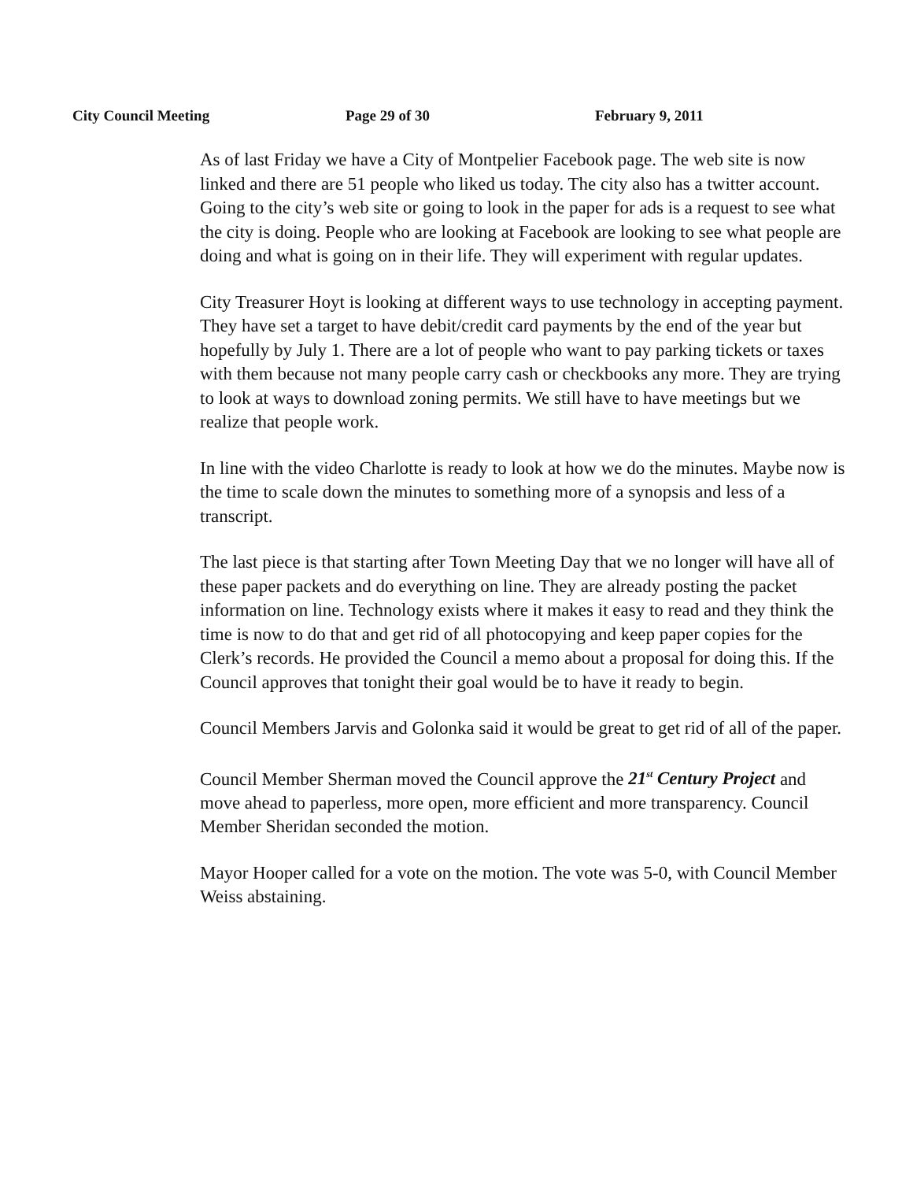City Council Meeting Page 29 of 30 February 9, 2011
As of last Friday we have a City of Montpelier Facebook page. The web site is now linked and there are 51 people who liked us today. The city also has a twitter account. Going to the city’s web site or going to look in the paper for ads is a request to see what the city is doing. People who are looking at Facebook are looking to see what people are doing and what is going on in their life. They will experiment with regular updates.
City Treasurer Hoyt is looking at different ways to use technology in accepting payment. They have set a target to have debit/credit card payments by the end of the year but hopefully by July 1. There are a lot of people who want to pay parking tickets or taxes with them because not many people carry cash or checkbooks any more. They are trying to look at ways to download zoning permits. We still have to have meetings but we realize that people work.
In line with the video Charlotte is ready to look at how we do the minutes. Maybe now is the time to scale down the minutes to something more of a synopsis and less of a transcript.
The last piece is that starting after Town Meeting Day that we no longer will have all of these paper packets and do everything on line. They are already posting the packet information on line. Technology exists where it makes it easy to read and they think the time is now to do that and get rid of all photocopying and keep paper copies for the Clerk’s records. He provided the Council a memo about a proposal for doing this. If the Council approves that tonight their goal would be to have it ready to begin.
Council Members Jarvis and Golonka said it would be great to get rid of all of the paper.
Council Member Sherman moved the Council approve the 21<sup>st</sup> Century Project and move ahead to paperless, more open, more efficient and more transparency. Council Member Sheridan seconded the motion.
Mayor Hooper called for a vote on the motion. The vote was 5-0, with Council Member Weiss abstaining.